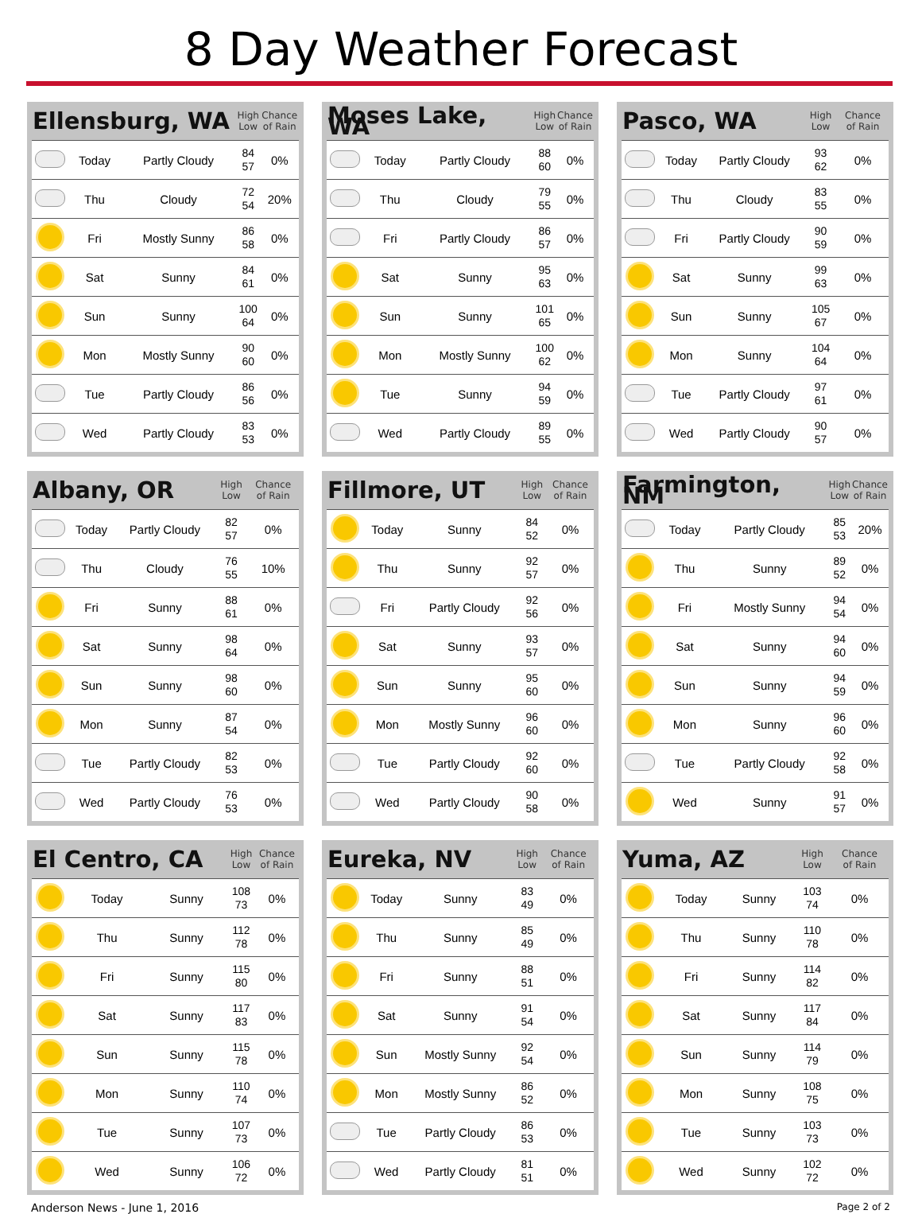8 Day Weather Forecast
| Ellensburg, WA | | | High Low | Chance of Rain |
| --- | --- | --- | --- | --- |
| | Today | Partly Cloudy | 84 57 | 0% |
| | Thu | Cloudy | 72 54 | 20% |
| | Fri | Mostly Sunny | 86 58 | 0% |
| | Sat | Sunny | 84 61 | 0% |
| | Sun | Sunny | 100 64 | 0% |
| | Mon | Mostly Sunny | 90 60 | 0% |
| | Tue | Partly Cloudy | 86 56 | 0% |
| | Wed | Partly Cloudy | 83 53 | 0% |
| Moses Lake, WA | | | High Low | Chance of Rain |
| --- | --- | --- | --- | --- |
| | Today | Partly Cloudy | 88 60 | 0% |
| | Thu | Cloudy | 79 55 | 0% |
| | Fri | Partly Cloudy | 86 57 | 0% |
| | Sat | Sunny | 95 63 | 0% |
| | Sun | Sunny | 101 65 | 0% |
| | Mon | Mostly Sunny | 100 62 | 0% |
| | Tue | Sunny | 94 59 | 0% |
| | Wed | Partly Cloudy | 89 55 | 0% |
| Pasco, WA | | | High Low | Chance of Rain |
| --- | --- | --- | --- | --- |
| | Today | Partly Cloudy | 93 62 | 0% |
| | Thu | Cloudy | 83 55 | 0% |
| | Fri | Partly Cloudy | 90 59 | 0% |
| | Sat | Sunny | 99 63 | 0% |
| | Sun | Sunny | 105 67 | 0% |
| | Mon | Sunny | 104 64 | 0% |
| | Tue | Partly Cloudy | 97 61 | 0% |
| | Wed | Partly Cloudy | 90 57 | 0% |
| Albany, OR | | | High Low | Chance of Rain |
| --- | --- | --- | --- | --- |
| | Today | Partly Cloudy | 82 57 | 0% |
| | Thu | Cloudy | 76 55 | 10% |
| | Fri | Sunny | 88 61 | 0% |
| | Sat | Sunny | 98 64 | 0% |
| | Sun | Sunny | 98 60 | 0% |
| | Mon | Sunny | 87 54 | 0% |
| | Tue | Partly Cloudy | 82 53 | 0% |
| | Wed | Partly Cloudy | 76 53 | 0% |
| Fillmore, UT | | | High Low | Chance of Rain |
| --- | --- | --- | --- | --- |
| | Today | Sunny | 84 52 | 0% |
| | Thu | Sunny | 92 57 | 0% |
| | Fri | Partly Cloudy | 92 56 | 0% |
| | Sat | Sunny | 93 57 | 0% |
| | Sun | Sunny | 95 60 | 0% |
| | Mon | Mostly Sunny | 96 60 | 0% |
| | Tue | Partly Cloudy | 92 60 | 0% |
| | Wed | Partly Cloudy | 90 58 | 0% |
| Farmington, NM | | | High Low | Chance of Rain |
| --- | --- | --- | --- | --- |
| | Today | Partly Cloudy | 85 53 | 20% |
| | Thu | Sunny | 89 52 | 0% |
| | Fri | Mostly Sunny | 94 54 | 0% |
| | Sat | Sunny | 94 60 | 0% |
| | Sun | Sunny | 94 59 | 0% |
| | Mon | Sunny | 96 60 | 0% |
| | Tue | Partly Cloudy | 92 58 | 0% |
| | Wed | Sunny | 91 57 | 0% |
| El Centro, CA | | | High Low | Chance of Rain |
| --- | --- | --- | --- | --- |
| | Today | Sunny | 108 73 | 0% |
| | Thu | Sunny | 112 78 | 0% |
| | Fri | Sunny | 115 80 | 0% |
| | Sat | Sunny | 117 83 | 0% |
| | Sun | Sunny | 115 78 | 0% |
| | Mon | Sunny | 110 74 | 0% |
| | Tue | Sunny | 107 73 | 0% |
| | Wed | Sunny | 106 72 | 0% |
| Eureka, NV | | | High Low | Chance of Rain |
| --- | --- | --- | --- | --- |
| | Today | Sunny | 83 49 | 0% |
| | Thu | Sunny | 85 49 | 0% |
| | Fri | Sunny | 88 51 | 0% |
| | Sat | Sunny | 91 54 | 0% |
| | Sun | Mostly Sunny | 92 54 | 0% |
| | Mon | Mostly Sunny | 86 52 | 0% |
| | Tue | Partly Cloudy | 86 53 | 0% |
| | Wed | Partly Cloudy | 81 51 | 0% |
| Yuma, AZ | | | High Low | Chance of Rain |
| --- | --- | --- | --- | --- |
| | Today | Sunny | 103 74 | 0% |
| | Thu | Sunny | 110 78 | 0% |
| | Fri | Sunny | 114 82 | 0% |
| | Sat | Sunny | 117 84 | 0% |
| | Sun | Sunny | 114 79 | 0% |
| | Mon | Sunny | 108 75 | 0% |
| | Tue | Sunny | 103 73 | 0% |
| | Wed | Sunny | 102 72 | 0% |
Anderson News - June 1, 2016 Page 2 of 2